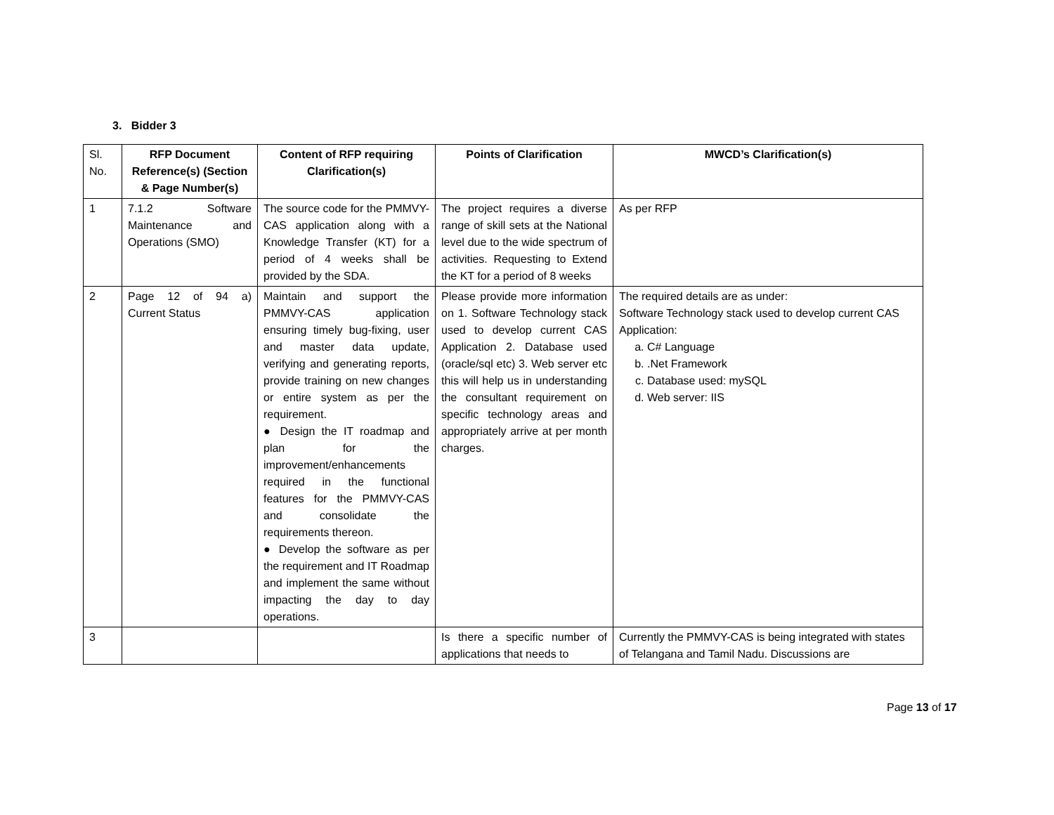3. Bidder 3
| Sl. No. | RFP Document Reference(s) (Section & Page Number(s) | Content of RFP requiring Clarification(s) | Points of Clarification | MWCD’s Clarification(s) |
| --- | --- | --- | --- | --- |
| 1 | 7.1.2 Software Maintenance and Operations (SMO) | The source code for the PMMVY-CAS application along with a Knowledge Transfer (KT) for a period of 4 weeks shall be provided by the SDA. | The project requires a diverse range of skill sets at the National level due to the wide spectrum of activities. Requesting to Extend the KT for a period of 8 weeks | As per RFP |
| 2 | Page 12 of 94 a) Current Status | Maintain and support the PMMVY-CAS application ensuring timely bug-fixing, user and master data update, verifying and generating reports, provide training on new changes or entire system as per the requirement. ● Design the IT roadmap and plan for the improvement/enhancements required in the functional features for the PMMVY-CAS and consolidate the requirements thereon. ● Develop the software as per the requirement and IT Roadmap and implement the same without impacting the day to day operations. | Please provide more information on 1. Software Technology stack used to develop current CAS Application 2. Database used (oracle/sql etc) 3. Web server etc this will help us in understanding the consultant requirement on specific technology areas and appropriately arrive at per month charges. | The required details are as under: Software Technology stack used to develop current CAS Application: a. C# Language b. .Net Framework c. Database used: mySQL d. Web server: IIS |
| 3 | | | Is there a specific number of applications that needs to | Currently the PMMVY-CAS is being integrated with states of Telangana and Tamil Nadu. Discussions are |
Page 13 of 17